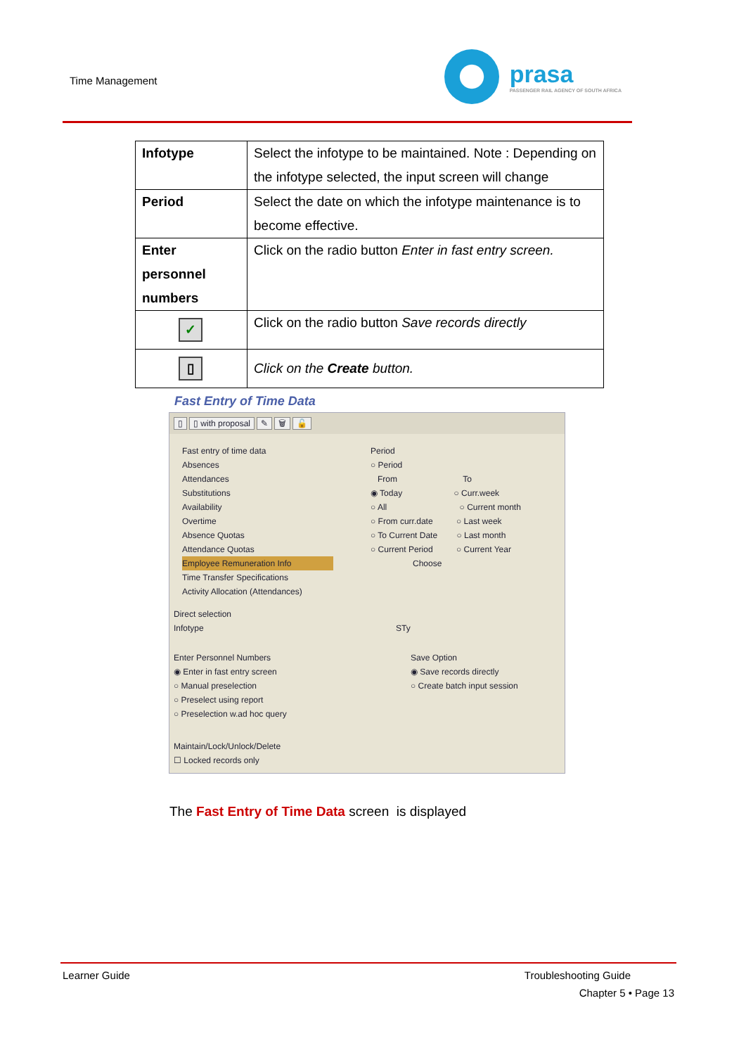Time Management
prasa
PASSENGER RAIL AGENCY OF SOUTH AFRICA
| Infotype | Select the infotype to be maintained. Note : Depending on the infotype selected, the input screen will change |
| Period | Select the date on which the infotype maintenance is to become effective. |
| Enter personnel numbers | Click on the radio button Enter in fast entry screen. |
| ✓ | Click on the radio button Save records directly |
| ▯ | Click on the Create button. |
Fast Entry of Time Data
▯ ▯ with proposal ✎ 🗑 🔓
Fast entry of time data
Absences
Attendances
Substitutions
Availability
Overtime
Absence Quotas
Attendance Quotas
Employee Remuneration Info
Time Transfer Specifications
Activity Allocation (Attendances)
Period
○ Period
From To
◉ Today ○ Curr.week
○ All ○ Current month
○ From curr.date ○ Last week
○ To Current Date ○ Last month
○ Current Period ○ Current Year
Choose
Direct selection
Infotype STy
Enter Personnel Numbers
◉ Enter in fast entry screen
○ Manual preselection
○ Preselect using report
○ Preselection w.ad hoc query
Save Option
◉ Save records directly
○ Create batch input session
Maintain/Lock/Unlock/Delete
☐ Locked records only
The Fast Entry of Time Data screen is displayed
Learner Guide Troubleshooting Guide
Chapter 5 • Page 13